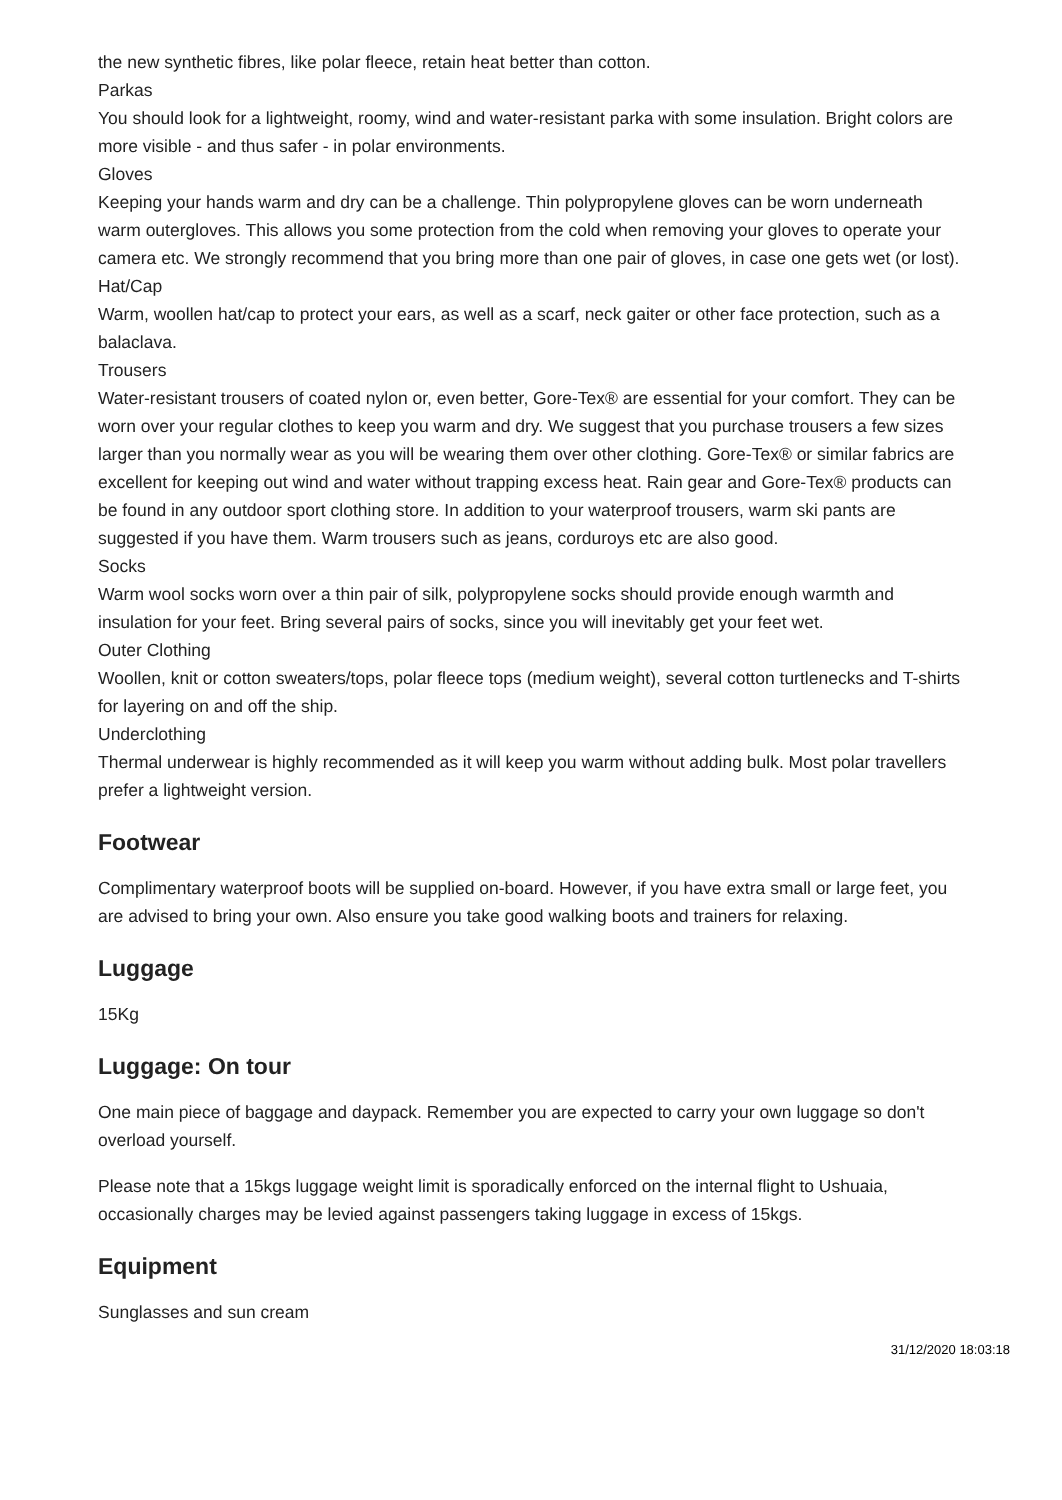the new synthetic fibres, like polar fleece, retain heat better than cotton.
Parkas
You should look for a lightweight, roomy, wind and water-resistant parka with some insulation. Bright colors are more visible - and thus safer - in polar environments.
Gloves
Keeping your hands warm and dry can be a challenge. Thin polypropylene gloves can be worn underneath warm outergloves. This allows you some protection from the cold when removing your gloves to operate your camera etc. We strongly recommend that you bring more than one pair of gloves, in case one gets wet (or lost).
Hat/Cap
Warm, woollen hat/cap to protect your ears, as well as a scarf, neck gaiter or other face protection, such as a balaclava.
Trousers
Water-resistant trousers of coated nylon or, even better, Gore-Tex® are essential for your comfort. They can be worn over your regular clothes to keep you warm and dry. We suggest that you purchase trousers a few sizes larger than you normally wear as you will be wearing them over other clothing. Gore-Tex® or similar fabrics are excellent for keeping out wind and water without trapping excess heat. Rain gear and Gore-Tex® products can be found in any outdoor sport clothing store. In addition to your waterproof trousers, warm ski pants are suggested if you have them. Warm trousers such as jeans, corduroys etc are also good.
Socks
Warm wool socks worn over a thin pair of silk, polypropylene socks should provide enough warmth and insulation for your feet. Bring several pairs of socks, since you will inevitably get your feet wet.
Outer Clothing
Woollen, knit or cotton sweaters/tops, polar fleece tops (medium weight), several cotton turtlenecks and T-shirts for layering on and off the ship.
Underclothing
Thermal underwear is highly recommended as it will keep you warm without adding bulk. Most polar travellers prefer a lightweight version.
Footwear
Complimentary waterproof boots will be supplied on-board. However, if you have extra small or large feet, you are advised to bring your own. Also ensure you take good walking boots and trainers for relaxing.
Luggage
15Kg
Luggage: On tour
One main piece of baggage and daypack. Remember you are expected to carry your own luggage so don't overload yourself.
Please note that a 15kgs luggage weight limit is sporadically enforced on the internal flight to Ushuaia, occasionally charges may be levied against passengers taking luggage in excess of 15kgs.
Equipment
Sunglasses and sun cream
31/12/2020 18:03:18